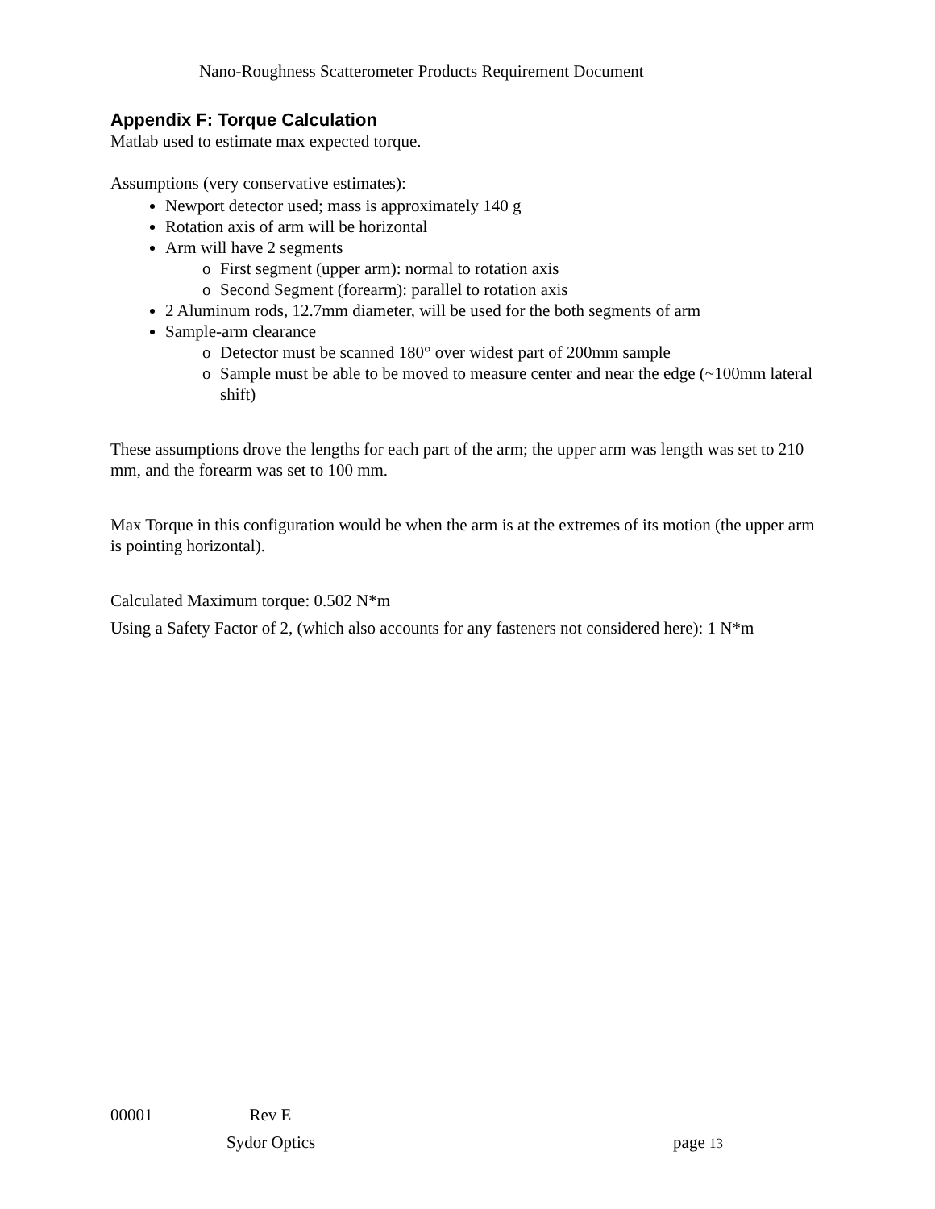Nano-Roughness Scatterometer Products Requirement Document
Appendix F: Torque Calculation
Matlab used to estimate max expected torque.
Assumptions (very conservative estimates):
Newport detector used; mass is approximately 140 g
Rotation axis of arm will be horizontal
Arm will have 2 segments
o First segment (upper arm): normal to rotation axis
o Second Segment (forearm): parallel to rotation axis
2 Aluminum rods, 12.7mm diameter, will be used for the both segments of arm
Sample-arm clearance
o Detector must be scanned 180° over widest part of 200mm sample
o Sample must be able to be moved to measure center and near the edge (~100mm lateral shift)
These assumptions drove the lengths for each part of the arm; the upper arm was length was set to 210 mm, and the forearm was set to 100 mm.
Max Torque in this configuration would be when the arm is at the extremes of its motion (the upper arm is pointing horizontal).
Calculated Maximum torque: 0.502 N*m
Using a Safety Factor of 2, (which also accounts for any fasteners not considered here): 1 N*m
00001 Rev E
Sydor Optics page 13